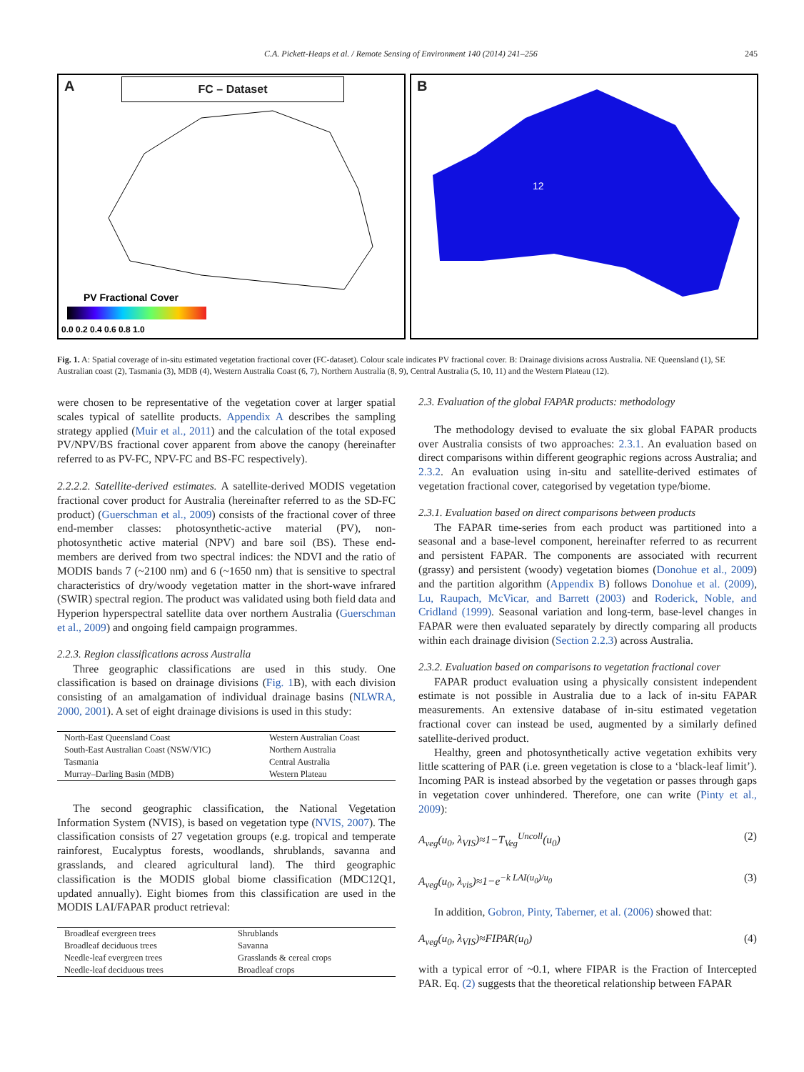C.A. Pickett-Heaps et al. / Remote Sensing of Environment 140 (2014) 241–256 245
A FC – Dataset
PV Fractional Cover
0.0 0.2 0.4 0.6 0.8 1.0
B
12
Fig. 1. A: Spatial coverage of in-situ estimated vegetation fractional cover (FC-dataset). Colour scale indicates PV fractional cover. B: Drainage divisions across Australia. NE Queensland (1), SE Australian coast (2), Tasmania (3), MDB (4), Western Australia Coast (6, 7), Northern Australia (8, 9), Central Australia (5, 10, 11) and the Western Plateau (12).
were chosen to be representative of the vegetation cover at larger spatial scales typical of satellite products. Appendix A describes the sampling strategy applied (Muir et al., 2011) and the calculation of the total exposed PV/NPV/BS fractional cover apparent from above the canopy (hereinafter referred to as PV-FC, NPV-FC and BS-FC respectively).
2.2.2.2. Satellite-derived estimates. A satellite-derived MODIS vegetation fractional cover product for Australia (hereinafter referred to as the SD-FC product) (Guerschman et al., 2009) consists of the fractional cover of three end-member classes: photosynthetic-active material (PV), non-photosynthetic active material (NPV) and bare soil (BS). These end-members are derived from two spectral indices: the NDVI and the ratio of MODIS bands 7 (~2100 nm) and 6 (~1650 nm) that is sensitive to spectral characteristics of dry/woody vegetation matter in the short-wave infrared (SWIR) spectral region. The product was validated using both field data and Hyperion hyperspectral satellite data over northern Australia (Guerschman et al., 2009) and ongoing field campaign programmes.
2.2.3. Region classifications across Australia
Three geographic classifications are used in this study. One classification is based on drainage divisions (Fig. 1 B), with each division consisting of an amalgamation of individual drainage basins (NLWRA, 2000, 2001). A set of eight drainage divisions is used in this study:
| North-East Queensland Coast | Western Australian Coast |
| South-East Australian Coast (NSW/VIC) | Northern Australia |
| Tasmania | Central Australia |
| Murray–Darling Basin (MDB) | Western Plateau |
The second geographic classification, the National Vegetation Information System (NVIS), is based on vegetation type (NVIS, 2007). The classification consists of 27 vegetation groups (e.g. tropical and temperate rainforest, Eucalyptus forests, woodlands, shrublands, savanna and grasslands, and cleared agricultural land). The third geographic classification is the MODIS global biome classification (MDC12Q1, updated annually). Eight biomes from this classification are used in the MODIS LAI/FAPAR product retrieval:
| Broadleaf evergreen trees | Shrublands |
| Broadleaf deciduous trees | Savanna |
| Needle-leaf evergreen trees | Grasslands & cereal crops |
| Needle-leaf deciduous trees | Broadleaf crops |
2.3. Evaluation of the global FAPAR products: methodology
The methodology devised to evaluate the six global FAPAR products over Australia consists of two approaches: 2.3.1. An evaluation based on direct comparisons within different geographic regions across Australia; and 2.3.2. An evaluation using in-situ and satellite-derived estimates of vegetation fractional cover, categorised by vegetation type/biome.
2.3.1. Evaluation based on direct comparisons between products
The FAPAR time-series from each product was partitioned into a seasonal and a base-level component, hereinafter referred to as recurrent and persistent FAPAR. The components are associated with recurrent (grassy) and persistent (woody) vegetation biomes (Donohue et al., 2009) and the partition algorithm (Appendix B) follows Donohue et al. (2009), Lu, Raupach, McVicar, and Barrett (2003) and Roderick, Noble, and Cridland (1999). Seasonal variation and long-term, base-level changes in FAPAR were then evaluated separately by directly comparing all products within each drainage division (Section 2.2.3) across Australia.
2.3.2. Evaluation based on comparisons to vegetation fractional cover
FAPAR product evaluation using a physically consistent independent estimate is not possible in Australia due to a lack of in-situ FAPAR measurements. An extensive database of in-situ estimated vegetation fractional cover can instead be used, augmented by a similarly defined satellite-derived product.
Healthy, green and photosynthetically active vegetation exhibits very little scattering of PAR (i.e. green vegetation is close to a ‘black-leaf limit’). Incoming PAR is instead absorbed by the vegetation or passes through gaps in vegetation cover unhindered. Therefore, one can write (Pinty et al., 2009):
A<sub>veg</sub>(u<sub>0</sub>, λ<sub>VIS</sub>)≈1−T<sub>Veg</sub><sup>Uncoll</sup>(u<sub>0</sub>) (2)
A<sub>veg</sub>(u<sub>0</sub>, λ<sub>vis</sub>)≈1−e<sup>−k LAI(u<sub>0</sub>)/u<sub>0</sub></sup> (3)
In addition, Gobron, Pinty, Taberner, et al. (2006) showed that:
A<sub>veg</sub>(u<sub>0</sub>, λ<sub>VIS</sub>)≈FIPAR(u<sub>0</sub>) (4)
with a typical error of ~0.1, where FIPAR is the Fraction of Intercepted PAR. Eq. (2) suggests that the theoretical relationship between FAPAR